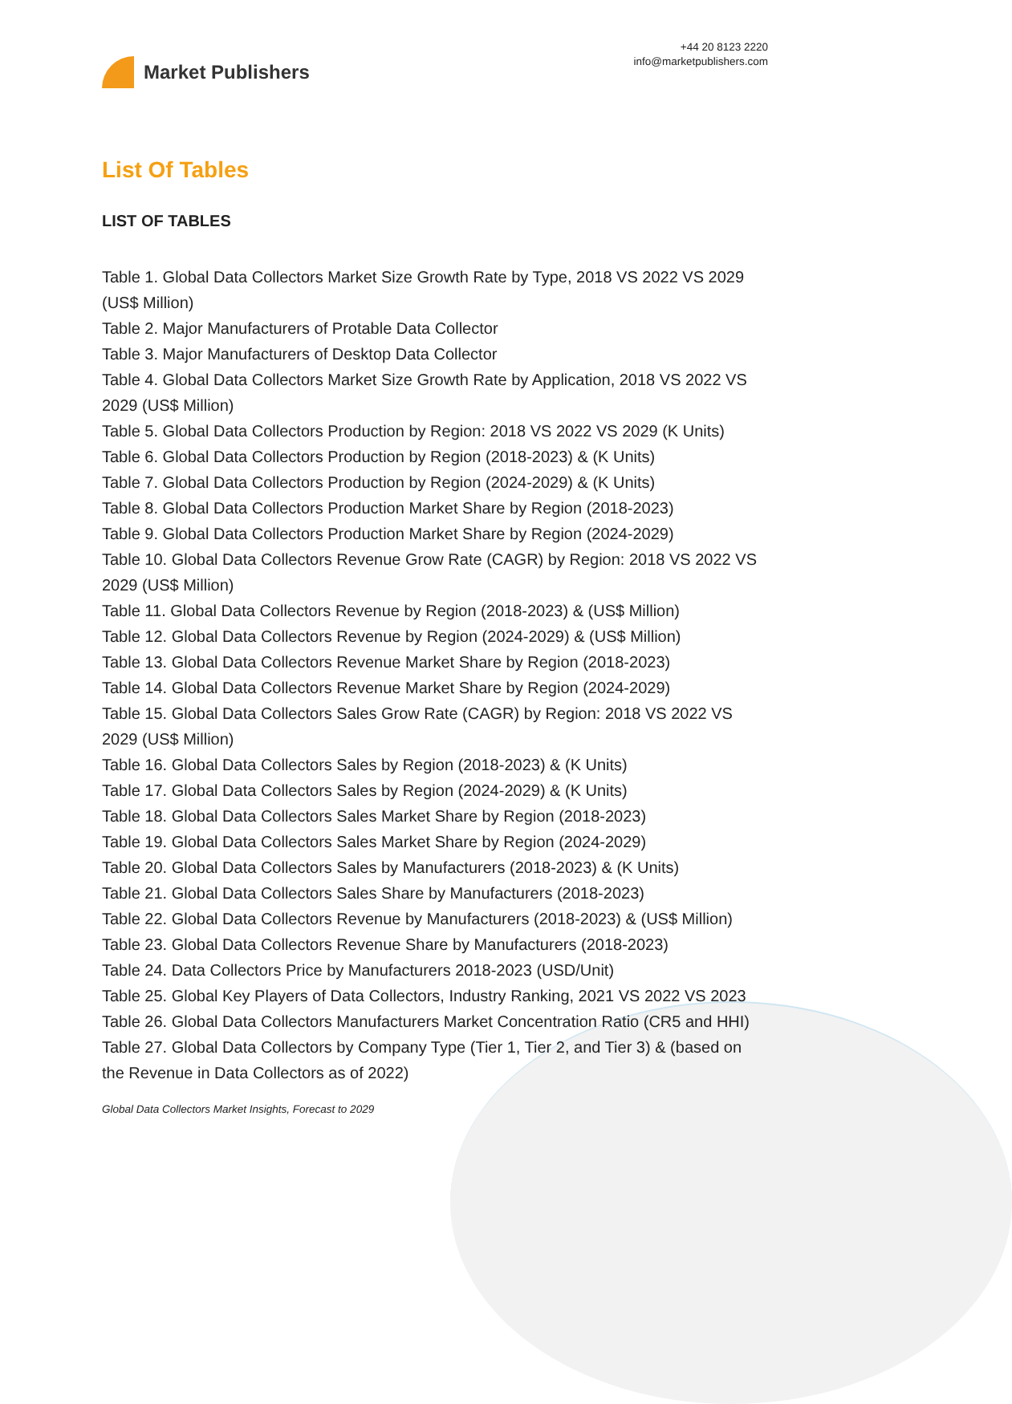Market Publishers
+44 20 8123 2220
info@marketpublishers.com
List Of Tables
LIST OF TABLES
Table 1. Global Data Collectors Market Size Growth Rate by Type, 2018 VS 2022 VS 2029 (US$ Million)
Table 2. Major Manufacturers of Protable Data Collector
Table 3. Major Manufacturers of Desktop Data Collector
Table 4. Global Data Collectors Market Size Growth Rate by Application, 2018 VS 2022 VS 2029 (US$ Million)
Table 5. Global Data Collectors Production by Region: 2018 VS 2022 VS 2029 (K Units)
Table 6. Global Data Collectors Production by Region (2018-2023) & (K Units)
Table 7. Global Data Collectors Production by Region (2024-2029) & (K Units)
Table 8. Global Data Collectors Production Market Share by Region (2018-2023)
Table 9. Global Data Collectors Production Market Share by Region (2024-2029)
Table 10. Global Data Collectors Revenue Grow Rate (CAGR) by Region: 2018 VS 2022 VS 2029 (US$ Million)
Table 11. Global Data Collectors Revenue by Region (2018-2023) & (US$ Million)
Table 12. Global Data Collectors Revenue by Region (2024-2029) & (US$ Million)
Table 13. Global Data Collectors Revenue Market Share by Region (2018-2023)
Table 14. Global Data Collectors Revenue Market Share by Region (2024-2029)
Table 15. Global Data Collectors Sales Grow Rate (CAGR) by Region: 2018 VS 2022 VS 2029 (US$ Million)
Table 16. Global Data Collectors Sales by Region (2018-2023) & (K Units)
Table 17. Global Data Collectors Sales by Region (2024-2029) & (K Units)
Table 18. Global Data Collectors Sales Market Share by Region (2018-2023)
Table 19. Global Data Collectors Sales Market Share by Region (2024-2029)
Table 20. Global Data Collectors Sales by Manufacturers (2018-2023) & (K Units)
Table 21. Global Data Collectors Sales Share by Manufacturers (2018-2023)
Table 22. Global Data Collectors Revenue by Manufacturers (2018-2023) & (US$ Million)
Table 23. Global Data Collectors Revenue Share by Manufacturers (2018-2023)
Table 24. Data Collectors Price by Manufacturers 2018-2023 (USD/Unit)
Table 25. Global Key Players of Data Collectors, Industry Ranking, 2021 VS 2022 VS 2023
Table 26. Global Data Collectors Manufacturers Market Concentration Ratio (CR5 and HHI)
Table 27. Global Data Collectors by Company Type (Tier 1, Tier 2, and Tier 3) & (based on the Revenue in Data Collectors as of 2022)
Global Data Collectors Market Insights, Forecast to 2029